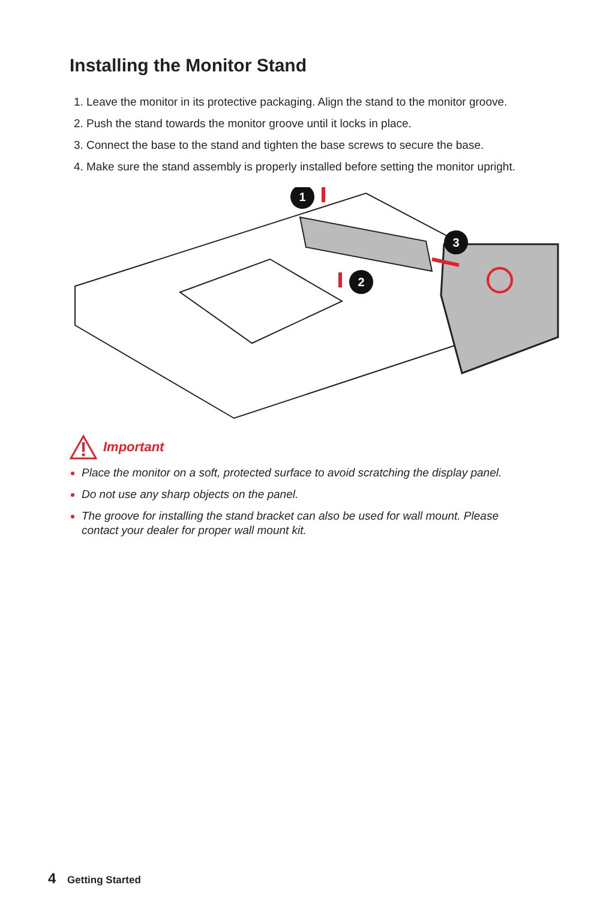Installing the Monitor Stand
Leave the monitor in its protective packaging. Align the stand to the monitor groove.
Push the stand towards the monitor groove until it locks in place.
Connect the base to the stand and tighten the base screws to secure the base.
Make sure the stand assembly is properly installed before setting the monitor upright.
1
2
3
Important
Place the monitor on a soft, protected surface to avoid scratching the display panel.
Do not use any sharp objects on the panel.
The groove for installing the stand bracket can also be used for wall mount. Please contact your dealer for proper wall mount kit.
4 Getting Started